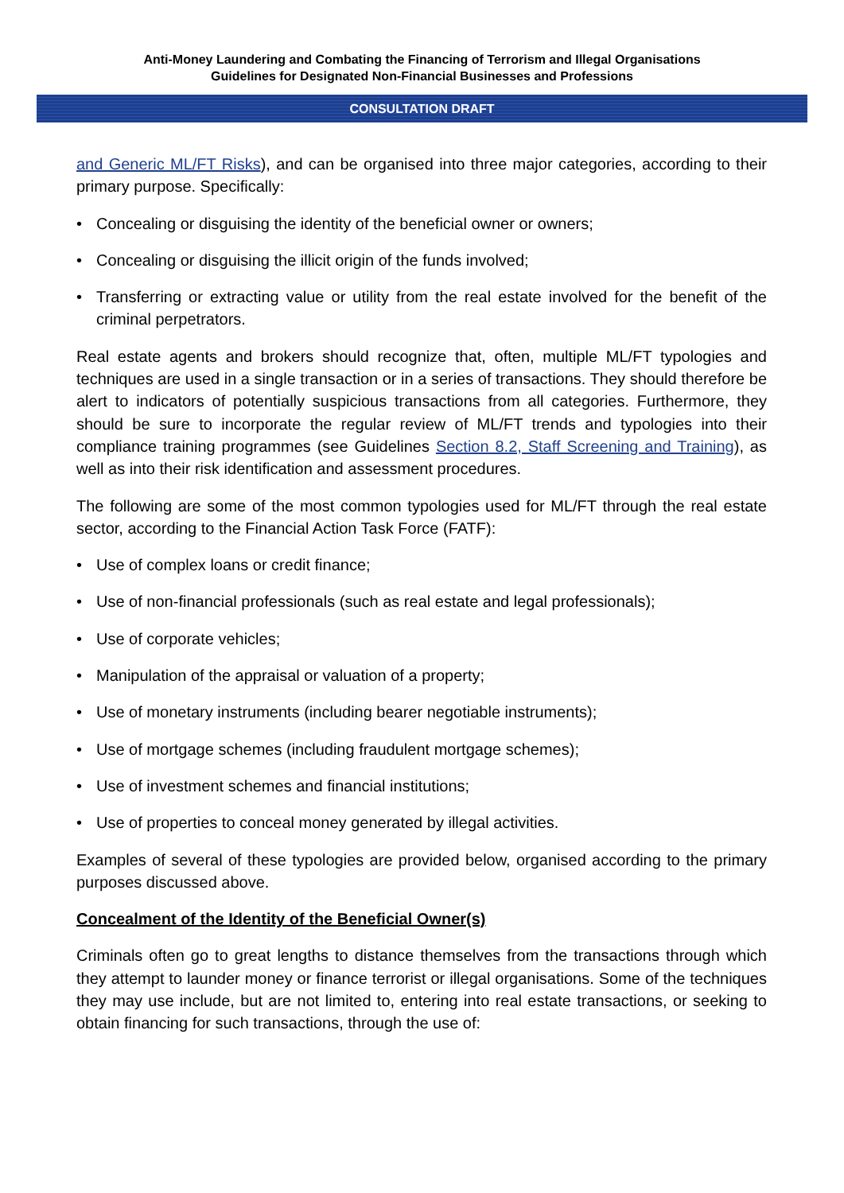Anti-Money Laundering and Combating the Financing of Terrorism and Illegal Organisations
Guidelines for Designated Non-Financial Businesses and Professions
CONSULTATION DRAFT
and Generic ML/FT Risks), and can be organised into three major categories, according to their primary purpose. Specifically:
• Concealing or disguising the identity of the beneficial owner or owners;
• Concealing or disguising the illicit origin of the funds involved;
• Transferring or extracting value or utility from the real estate involved for the benefit of the criminal perpetrators.
Real estate agents and brokers should recognize that, often, multiple ML/FT typologies and techniques are used in a single transaction or in a series of transactions. They should therefore be alert to indicators of potentially suspicious transactions from all categories. Furthermore, they should be sure to incorporate the regular review of ML/FT trends and typologies into their compliance training programmes (see Guidelines Section 8.2, Staff Screening and Training), as well as into their risk identification and assessment procedures.
The following are some of the most common typologies used for ML/FT through the real estate sector, according to the Financial Action Task Force (FATF):
• Use of complex loans or credit finance;
• Use of non-financial professionals (such as real estate and legal professionals);
• Use of corporate vehicles;
• Manipulation of the appraisal or valuation of a property;
• Use of monetary instruments (including bearer negotiable instruments);
• Use of mortgage schemes (including fraudulent mortgage schemes);
• Use of investment schemes and financial institutions;
• Use of properties to conceal money generated by illegal activities.
Examples of several of these typologies are provided below, organised according to the primary purposes discussed above.
Concealment of the Identity of the Beneficial Owner(s)
Criminals often go to great lengths to distance themselves from the transactions through which they attempt to launder money or finance terrorist or illegal organisations. Some of the techniques they may use include, but are not limited to, entering into real estate transactions, or seeking to obtain financing for such transactions, through the use of: